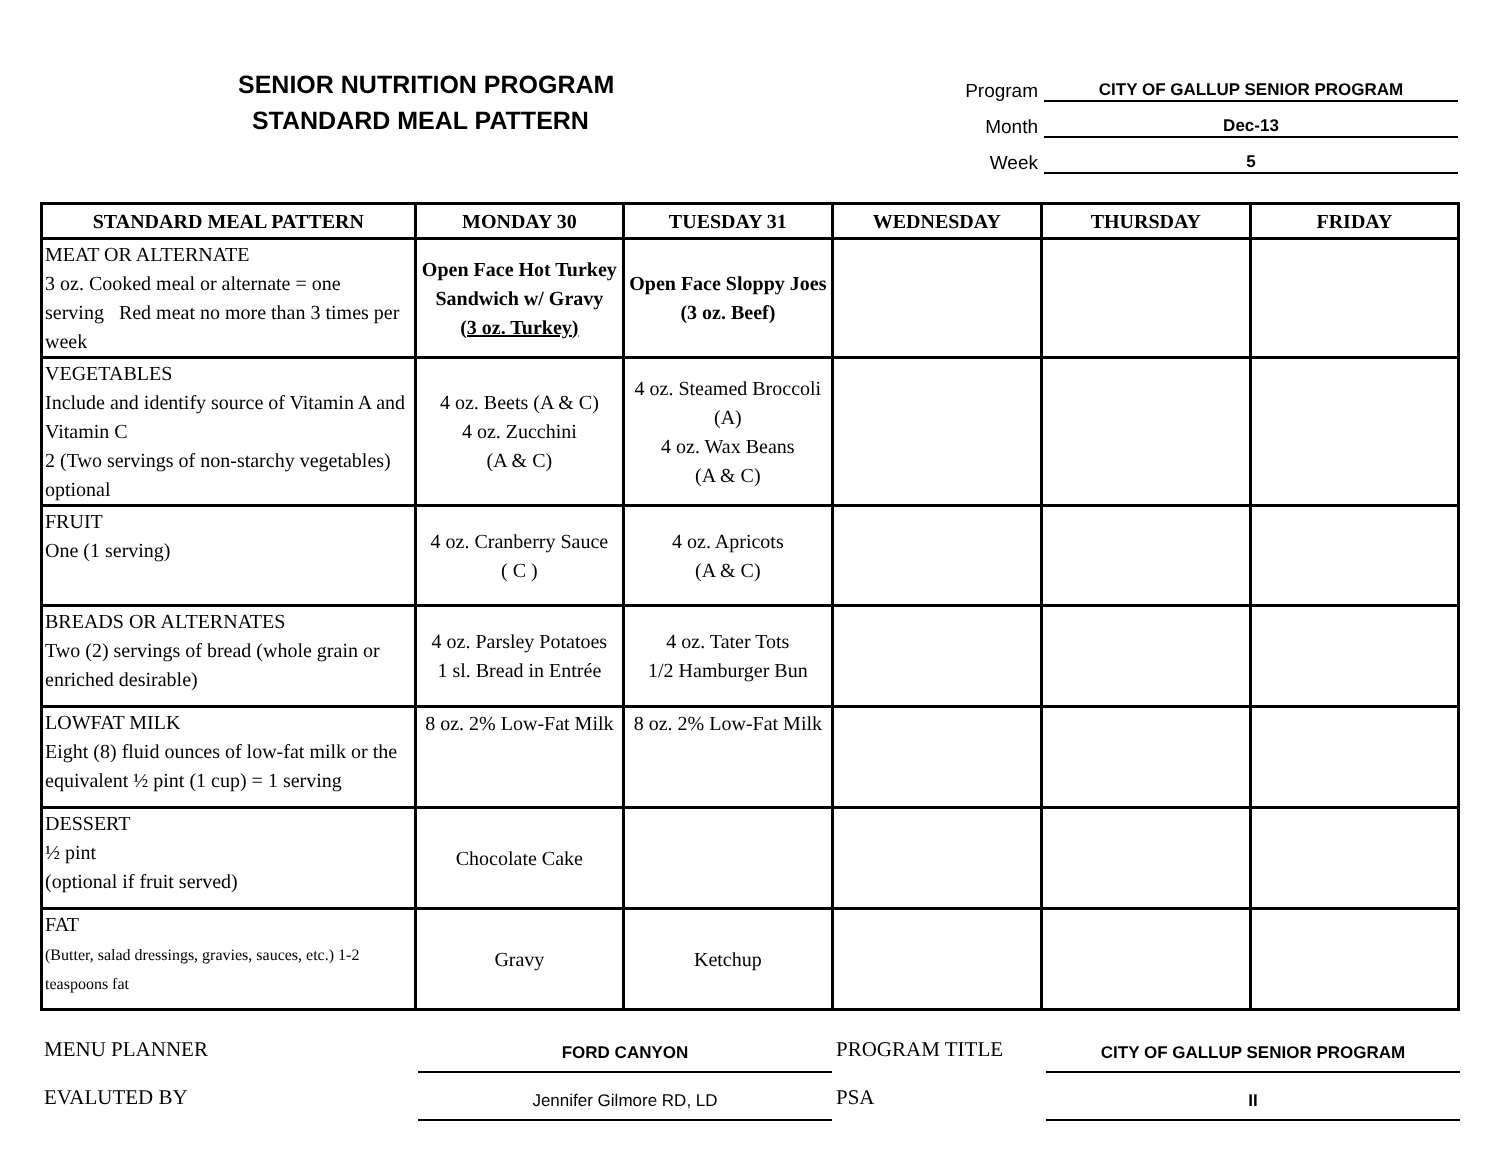SENIOR NUTRITION PROGRAM
STANDARD MEAL PATTERN
Program CITY OF GALLUP SENIOR PROGRAM
Month Dec-13
Week 5
| STANDARD MEAL PATTERN | MONDAY 30 | TUESDAY 31 | WEDNESDAY | THURSDAY | FRIDAY |
| --- | --- | --- | --- | --- | --- |
| MEAT OR ALTERNATE 3 oz. Cooked meal or alternate = one serving Red meat no more than 3 times per week | Open Face Hot Turkey Sandwich w/ Gravy (3 oz. Turkey) | Open Face Sloppy Joes (3 oz. Beef) | | | |
| VEGETABLES Include and identify source of Vitamin A and Vitamin C 2 (Two servings of non-starchy vegetables) optional | 4 oz. Beets (A & C) 4 oz. Zucchini (A & C) | 4 oz. Steamed Broccoli (A) 4 oz. Wax Beans (A & C) | | | |
| FRUIT One (1 serving) | 4 oz. Cranberry Sauce ( C ) | 4 oz. Apricots (A & C) | | | |
| BREADS OR ALTERNATES Two (2) servings of bread (whole grain or enriched desirable) | 4 oz. Parsley Potatoes 1 sl. Bread in Entrée | 4 oz. Tater Tots 1/2 Hamburger Bun | | | |
| LOWFAT MILK Eight (8) fluid ounces of low-fat milk or the equivalent ½ pint (1 cup) = 1 serving | 8 oz. 2% Low-Fat Milk | 8 oz. 2% Low-Fat Milk | | | |
| DESSERT ½ pint (optional if fruit served) | Chocolate Cake | | | | |
| FAT (Butter, salad dressings, gravies, sauces, etc.) 1-2 teaspoons fat | Gravy | Ketchup | | | |
MENU PLANNER FORD CANYON PROGRAM TITLE CITY OF GALLUP SENIOR PROGRAM
EVALUTED BY Jennifer Gilmore RD, LD PSA II